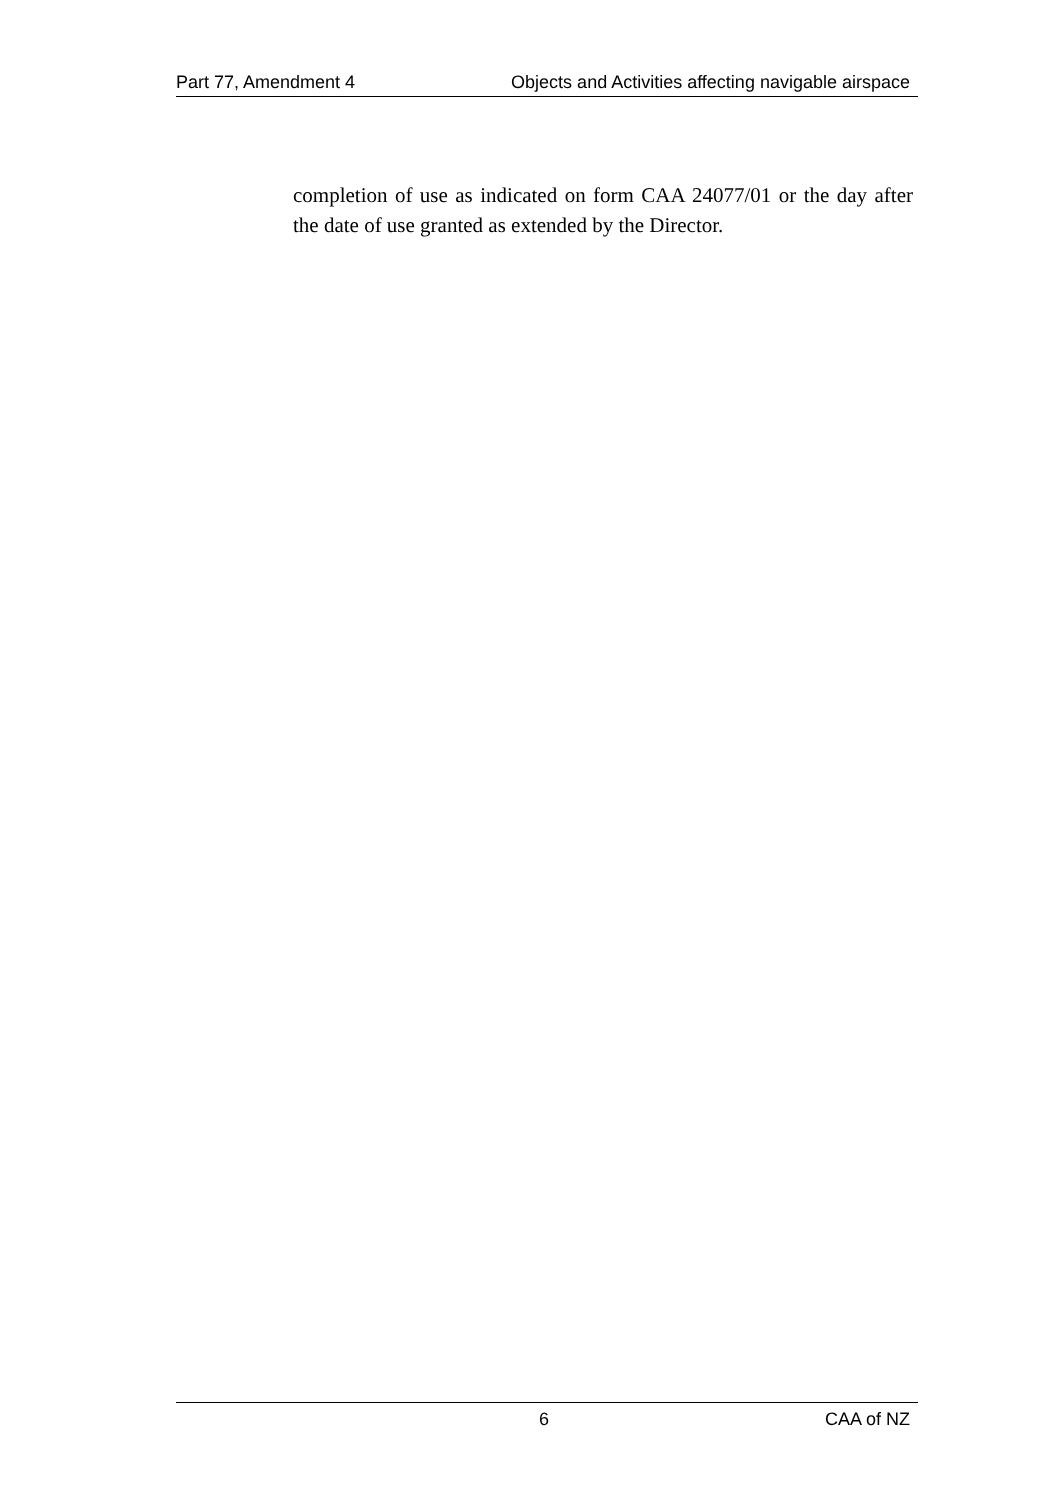Part 77, Amendment 4 Objects and Activities affecting navigable airspace
completion of use as indicated on form CAA 24077/01 or the day after the date of use granted as extended by the Director.
6 CAA of NZ